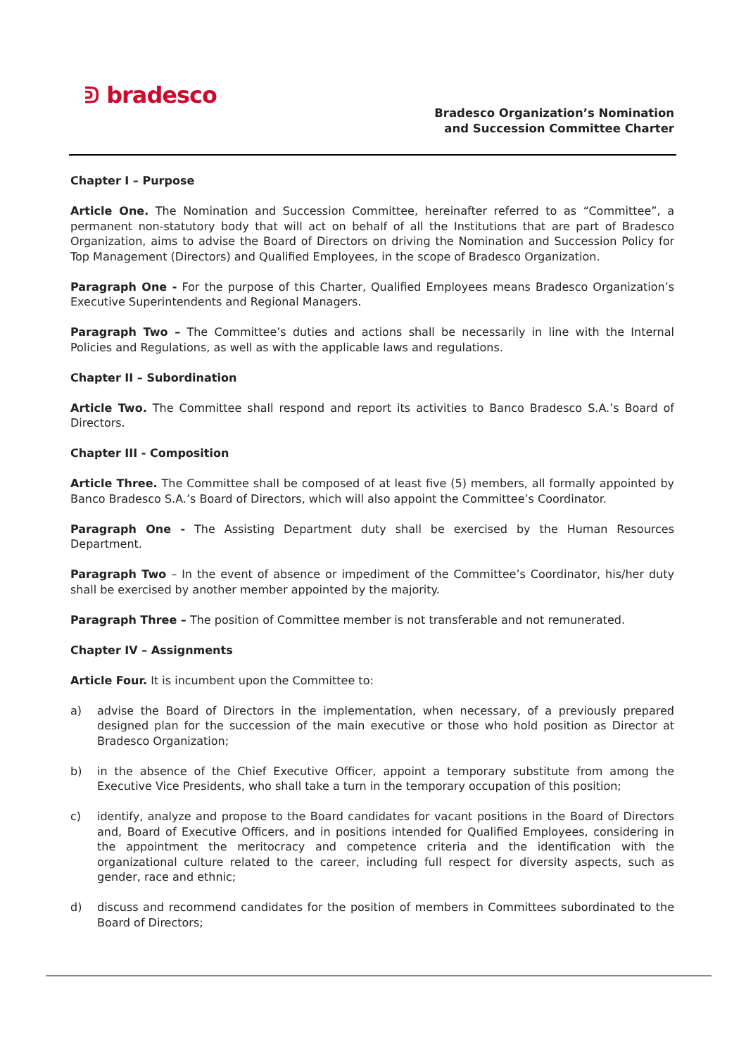ᕲ bradesco
Bradesco Organization’s Nomination
and Succession Committee Charter
Chapter I – Purpose
Article One. The Nomination and Succession Committee, hereinafter referred to as “Committee”, a permanent non-statutory body that will act on behalf of all the Institutions that are part of Bradesco Organization, aims to advise the Board of Directors on driving the Nomination and Succession Policy for Top Management (Directors) and Qualified Employees, in the scope of Bradesco Organization.
Paragraph One - For the purpose of this Charter, Qualified Employees means Bradesco Organization’s Executive Superintendents and Regional Managers.
Paragraph Two – The Committee’s duties and actions shall be necessarily in line with the Internal Policies and Regulations, as well as with the applicable laws and regulations.
Chapter II – Subordination
Article Two. The Committee shall respond and report its activities to Banco Bradesco S.A.’s Board of Directors.
Chapter III - Composition
Article Three. The Committee shall be composed of at least five (5) members, all formally appointed by Banco Bradesco S.A.’s Board of Directors, which will also appoint the Committee’s Coordinator.
Paragraph One - The Assisting Department duty shall be exercised by the Human Resources Department.
Paragraph Two – In the event of absence or impediment of the Committee’s Coordinator, his/her duty shall be exercised by another member appointed by the majority.
Paragraph Three – The position of Committee member is not transferable and not remunerated.
Chapter IV – Assignments
Article Four. It is incumbent upon the Committee to:
a) advise the Board of Directors in the implementation, when necessary, of a previously prepared designed plan for the succession of the main executive or those who hold position as Director at Bradesco Organization;
b) in the absence of the Chief Executive Officer, appoint a temporary substitute from among the Executive Vice Presidents, who shall take a turn in the temporary occupation of this position;
c) identify, analyze and propose to the Board candidates for vacant positions in the Board of Directors and, Board of Executive Officers, and in positions intended for Qualified Employees, considering in the appointment the meritocracy and competence criteria and the identification with the organizational culture related to the career, including full respect for diversity aspects, such as gender, race and ethnic;
d) discuss and recommend candidates for the position of members in Committees subordinated to the Board of Directors;